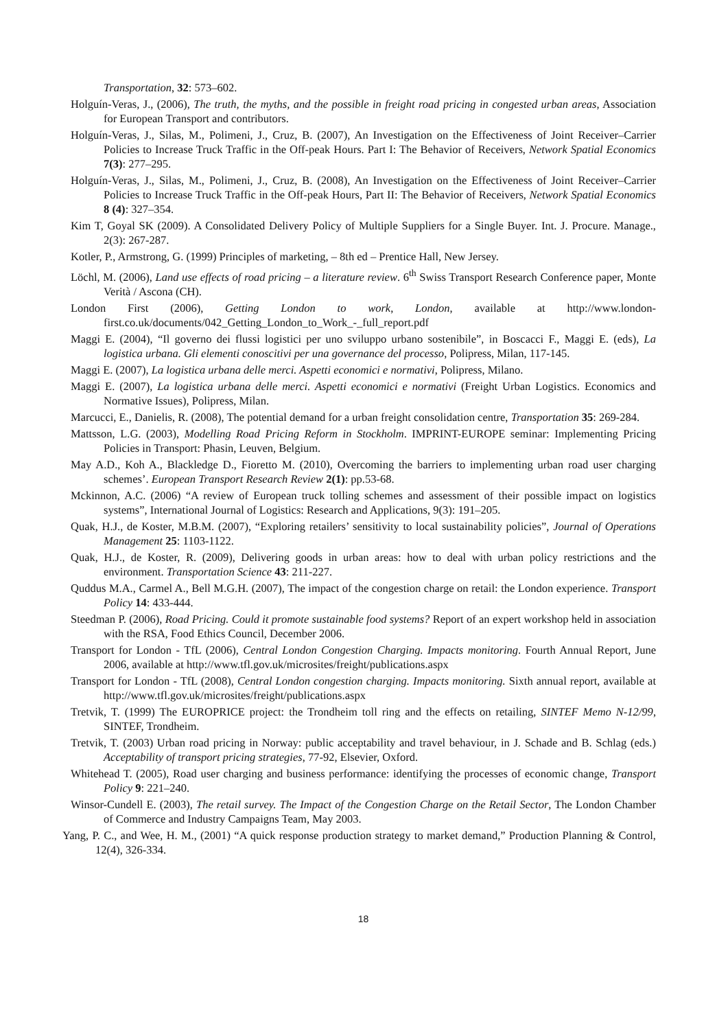Transportation, 32: 573–602.
Holguín-Veras, J., (2006), The truth, the myths, and the possible in freight road pricing in congested urban areas, Association for European Transport and contributors.
Holguín-Veras, J., Silas, M., Polimeni, J., Cruz, B. (2007), An Investigation on the Effectiveness of Joint Receiver–Carrier Policies to Increase Truck Traffic in the Off-peak Hours. Part I: The Behavior of Receivers, Network Spatial Economics 7(3): 277–295.
Holguín-Veras, J., Silas, M., Polimeni, J., Cruz, B. (2008), An Investigation on the Effectiveness of Joint Receiver–Carrier Policies to Increase Truck Traffic in the Off-peak Hours, Part II: The Behavior of Receivers, Network Spatial Economics 8 (4): 327–354.
Kim T, Goyal SK (2009). A Consolidated Delivery Policy of Multiple Suppliers for a Single Buyer. Int. J. Procure. Manage., 2(3): 267-287.
Kotler, P., Armstrong, G. (1999) Principles of marketing, – 8th ed – Prentice Hall, New Jersey.
Löchl, M. (2006), Land use effects of road pricing – a literature review. 6<sup>th</sup> Swiss Transport Research Conference paper, Monte Verità / Ascona (CH).
London First (2006), Getting London to work, London, available at http://www.london-first.co.uk/documents/042_Getting_London_to_Work_-_full_report.pdf
Maggi E. (2004), “Il governo dei flussi logistici per uno sviluppo urbano sostenibile”, in Boscacci F., Maggi E. (eds), La logistica urbana. Gli elementi conoscitivi per una governance del processo, Polipress, Milan, 117-145.
Maggi E. (2007), La logistica urbana delle merci. Aspetti economici e normativi, Polipress, Milano.
Maggi E. (2007), La logistica urbana delle merci. Aspetti economici e normativi (Freight Urban Logistics. Economics and Normative Issues), Polipress, Milan.
Marcucci, E., Danielis, R. (2008), The potential demand for a urban freight consolidation centre, Transportation 35: 269-284.
Mattsson, L.G. (2003), Modelling Road Pricing Reform in Stockholm. IMPRINT-EUROPE seminar: Implementing Pricing Policies in Transport: Phasin, Leuven, Belgium.
May A.D., Koh A., Blackledge D., Fioretto M. (2010), Overcoming the barriers to implementing urban road user charging schemes’. European Transport Research Review 2(1): pp.53-68.
Mckinnon, A.C. (2006) “A review of European truck tolling schemes and assessment of their possible impact on logistics systems”, International Journal of Logistics: Research and Applications, 9(3): 191–205.
Quak, H.J., de Koster, M.B.M. (2007), “Exploring retailers’ sensitivity to local sustainability policies”, Journal of Operations Management 25: 1103-1122.
Quak, H.J., de Koster, R. (2009), Delivering goods in urban areas: how to deal with urban policy restrictions and the environment. Transportation Science 43: 211-227.
Quddus M.A., Carmel A., Bell M.G.H. (2007), The impact of the congestion charge on retail: the London experience. Transport Policy 14: 433-444.
Steedman P. (2006), Road Pricing. Could it promote sustainable food systems? Report of an expert workshop held in association with the RSA, Food Ethics Council, December 2006.
Transport for London - TfL (2006), Central London Congestion Charging. Impacts monitoring. Fourth Annual Report, June 2006, available at http://www.tfl.gov.uk/microsites/freight/publications.aspx
Transport for London - TfL (2008), Central London congestion charging. Impacts monitoring. Sixth annual report, available at http://www.tfl.gov.uk/microsites/freight/publications.aspx
Tretvik, T. (1999) The EUROPRICE project: the Trondheim toll ring and the effects on retailing, SINTEF Memo N-12/99, SINTEF, Trondheim.
Tretvik, T. (2003) Urban road pricing in Norway: public acceptability and travel behaviour, in J. Schade and B. Schlag (eds.) Acceptability of transport pricing strategies, 77-92, Elsevier, Oxford.
Whitehead T. (2005), Road user charging and business performance: identifying the processes of economic change, Transport Policy 9: 221–240.
Winsor-Cundell E. (2003), The retail survey. The Impact of the Congestion Charge on the Retail Sector, The London Chamber of Commerce and Industry Campaigns Team, May 2003.
Yang, P. C., and Wee, H. M., (2001) “A quick response production strategy to market demand,” Production Planning & Control, 12(4), 326-334.
18